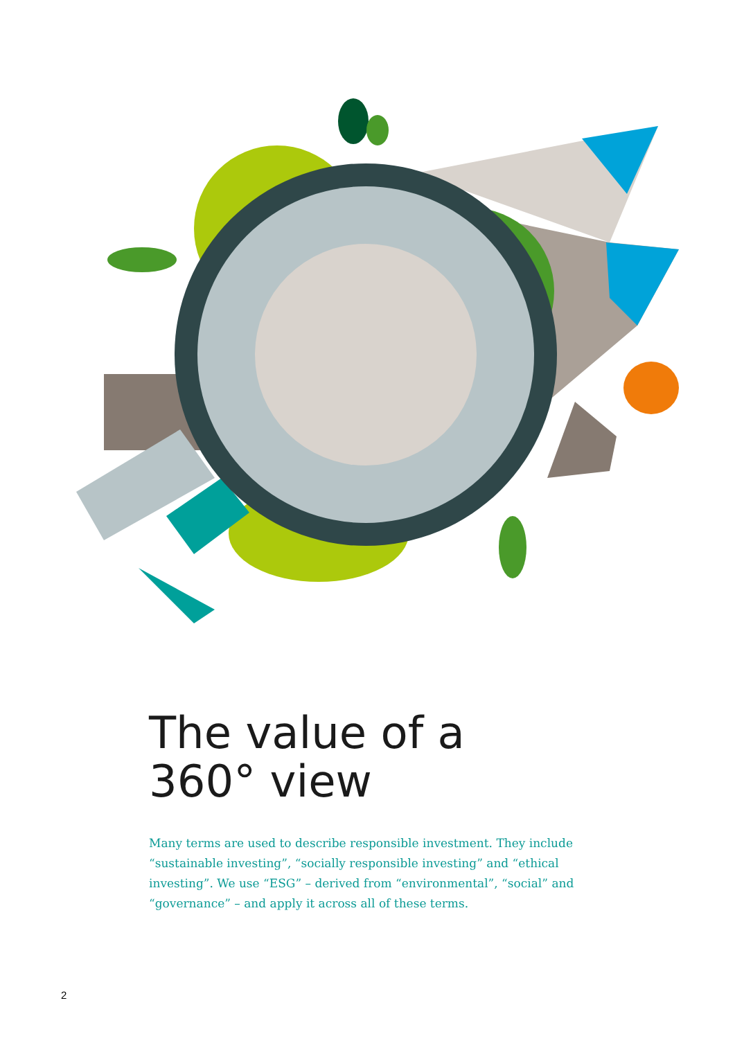The value of a
360° view
Many terms are used to describe responsible investment. They include “sustainable investing”, “socially responsible investing” and “ethical investing”. We use “ESG” – derived from “environmental”, “social” and “governance” – and apply it across all of these terms.
2